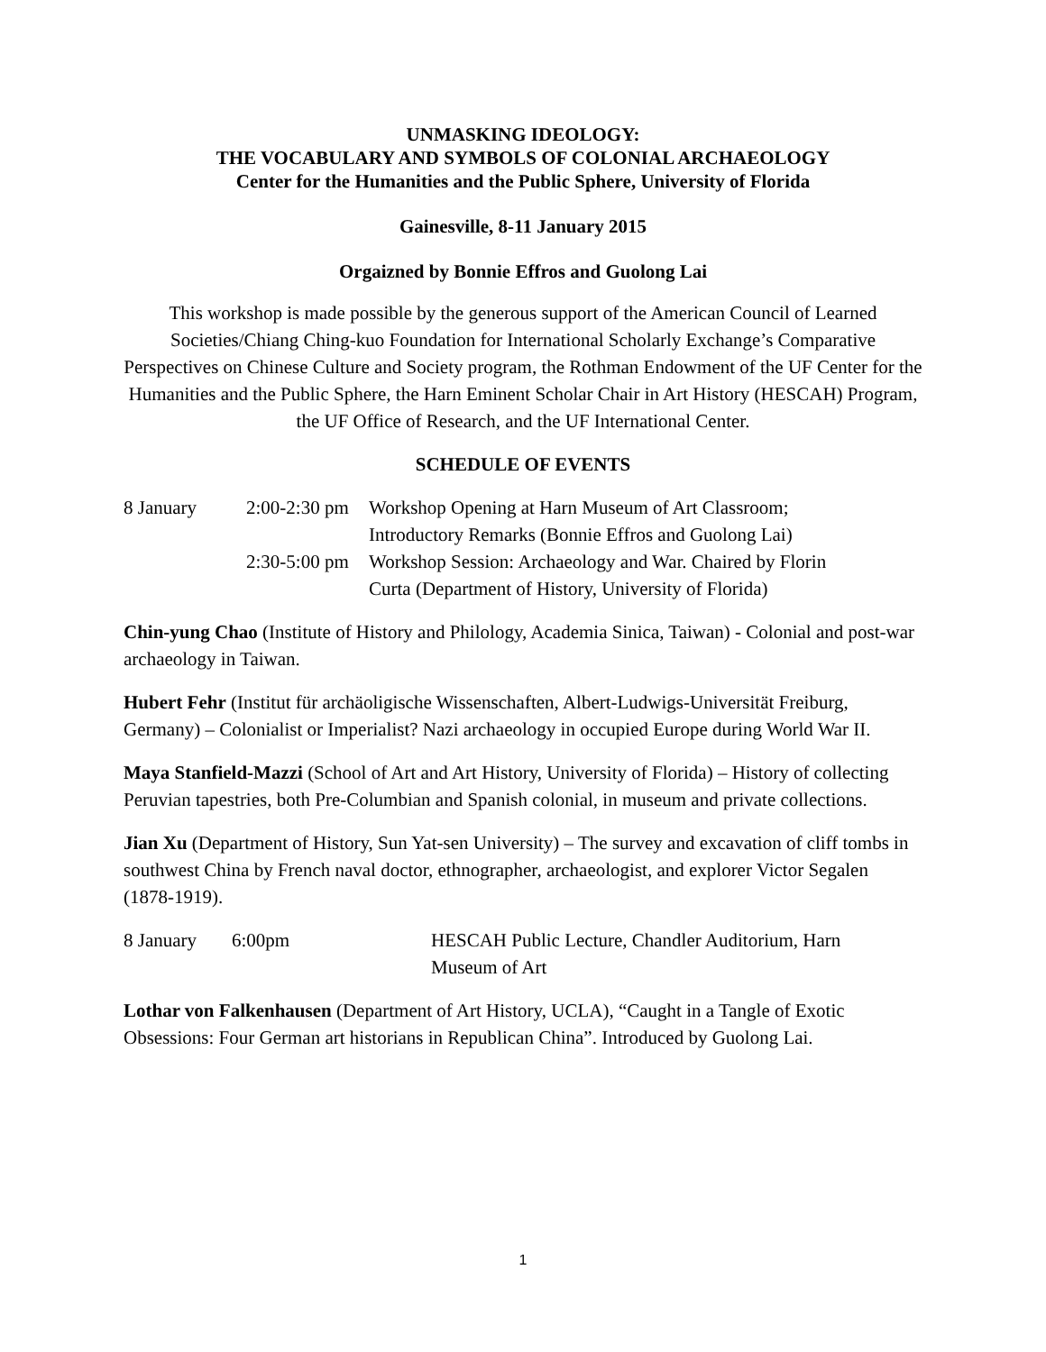UNMASKING IDEOLOGY:
THE VOCABULARY AND SYMBOLS OF COLONIAL ARCHAEOLOGY
Center for the Humanities and the Public Sphere, University of Florida
Gainesville, 8-11 January 2015
Orgaizned by Bonnie Effros and Guolong Lai
This workshop is made possible by the generous support of the American Council of Learned Societies/Chiang Ching-kuo Foundation for International Scholarly Exchange’s Comparative Perspectives on Chinese Culture and Society program, the Rothman Endowment of the UF Center for the Humanities and the Public Sphere, the Harn Eminent Scholar Chair in Art History (HESCAH) Program, the UF Office of Research, and the UF International Center.
SCHEDULE OF EVENTS
| 8 January | 2:00-2:30 pm | Workshop Opening at Harn Museum of Art Classroom; Introductory Remarks (Bonnie Effros and Guolong Lai) |
| | 2:30-5:00 pm | Workshop Session: Archaeology and War. Chaired by Florin Curta (Department of History, University of Florida) |
Chin-yung Chao (Institute of History and Philology, Academia Sinica, Taiwan) - Colonial and post-war archaeology in Taiwan.
Hubert Fehr (Institut für archäoligische Wissenschaften, Albert-Ludwigs-Universität Freiburg, Germany) – Colonialist or Imperialist? Nazi archaeology in occupied Europe during World War II.
Maya Stanfield-Mazzi (School of Art and Art History, University of Florida) – History of collecting Peruvian tapestries, both Pre-Columbian and Spanish colonial, in museum and private collections.
Jian Xu (Department of History, Sun Yat-sen University) – The survey and excavation of cliff tombs in southwest China by French naval doctor, ethnographer, archaeologist, and explorer Victor Segalen (1878-1919).
| 8 January | 6:00pm | HESCAH Public Lecture, Chandler Auditorium, Harn Museum of Art |
Lothar von Falkenhausen (Department of Art History, UCLA), “Caught in a Tangle of Exotic Obsessions: Four German art historians in Republican China”. Introduced by Guolong Lai.
1